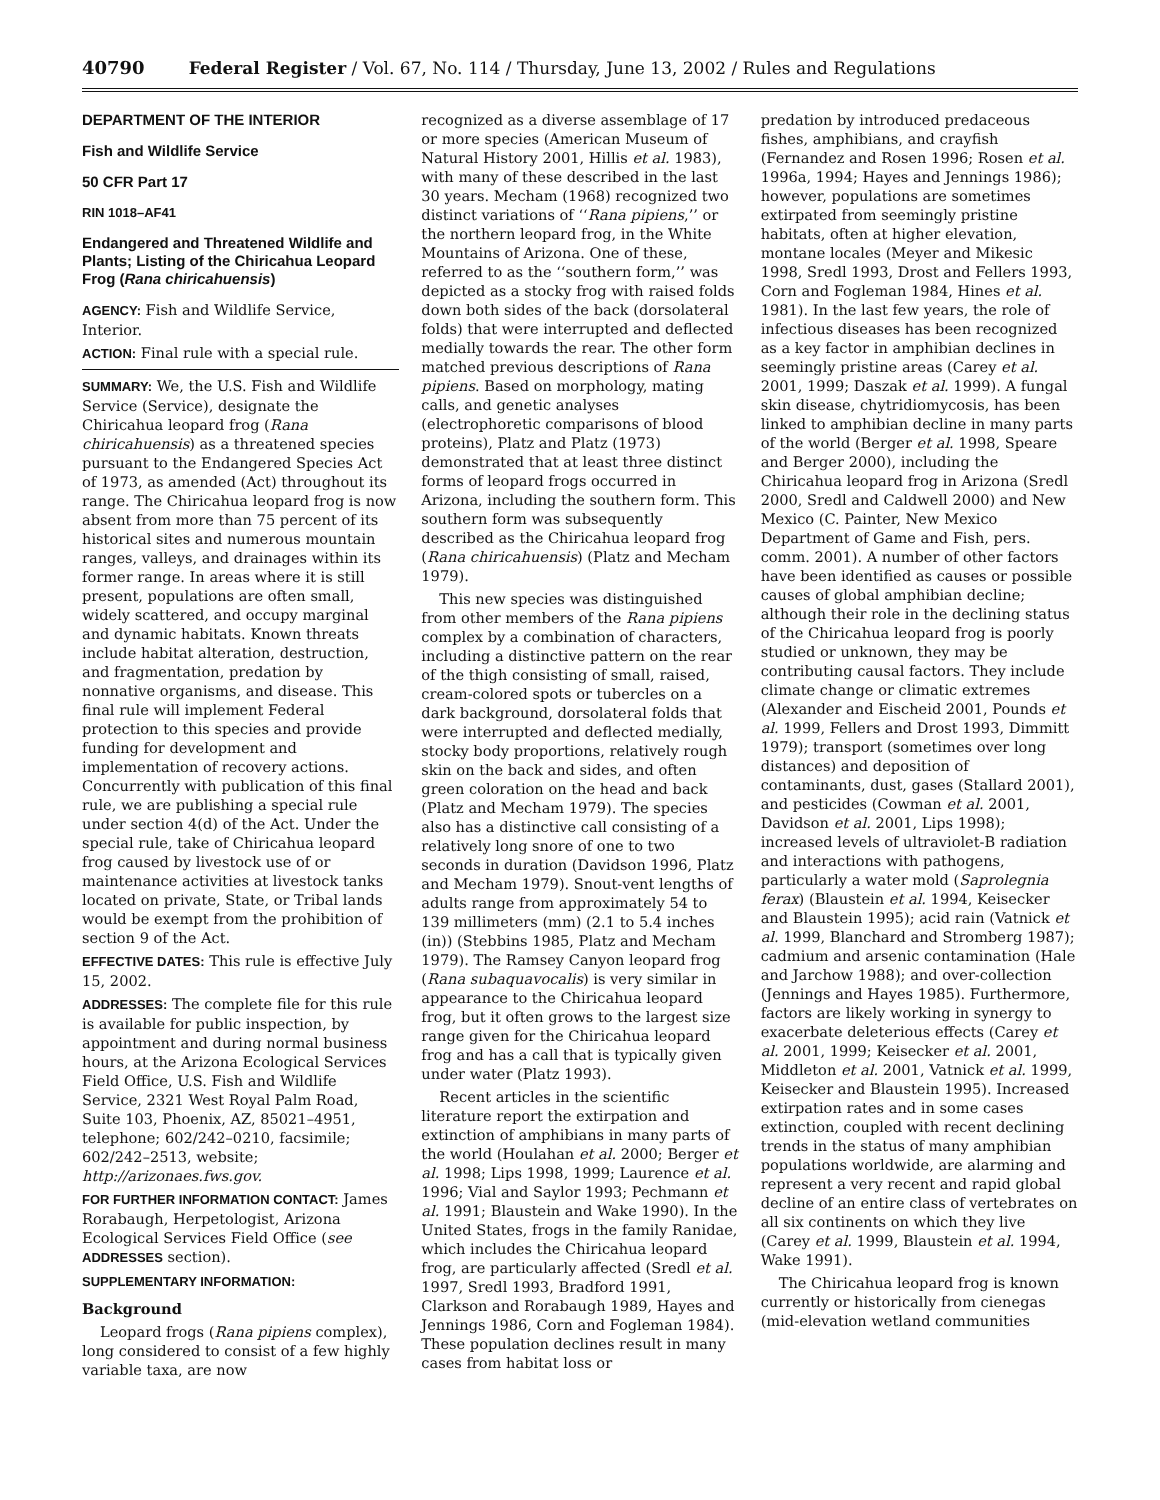40790 Federal Register / Vol. 67, No. 114 / Thursday, June 13, 2002 / Rules and Regulations
DEPARTMENT OF THE INTERIOR
Fish and Wildlife Service
50 CFR Part 17
RIN 1018–AF41
Endangered and Threatened Wildlife and Plants; Listing of the Chiricahua Leopard Frog (Rana chiricahuensis)
AGENCY: Fish and Wildlife Service, Interior.
ACTION: Final rule with a special rule.
SUMMARY: We, the U.S. Fish and Wildlife Service (Service), designate the Chiricahua leopard frog (Rana chiricahuensis) as a threatened species pursuant to the Endangered Species Act of 1973, as amended (Act) throughout its range. The Chiricahua leopard frog is now absent from more than 75 percent of its historical sites and numerous mountain ranges, valleys, and drainages within its former range. In areas where it is still present, populations are often small, widely scattered, and occupy marginal and dynamic habitats. Known threats include habitat alteration, destruction, and fragmentation, predation by nonnative organisms, and disease. This final rule will implement Federal protection to this species and provide funding for development and implementation of recovery actions. Concurrently with publication of this final rule, we are publishing a special rule under section 4(d) of the Act. Under the special rule, take of Chiricahua leopard frog caused by livestock use of or maintenance activities at livestock tanks located on private, State, or Tribal lands would be exempt from the prohibition of section 9 of the Act.
EFFECTIVE DATES: This rule is effective July 15, 2002.
ADDRESSES: The complete file for this rule is available for public inspection, by appointment and during normal business hours, at the Arizona Ecological Services Field Office, U.S. Fish and Wildlife Service, 2321 West Royal Palm Road, Suite 103, Phoenix, AZ, 85021–4951, telephone; 602/242–0210, facsimile; 602/242–2513, website; http://arizonaes.fws.gov.
FOR FURTHER INFORMATION CONTACT: James Rorabaugh, Herpetologist, Arizona Ecological Services Field Office (see ADDRESSES section).
SUPPLEMENTARY INFORMATION:
Background
Leopard frogs (Rana pipiens complex), long considered to consist of a few highly variable taxa, are now
recognized as a diverse assemblage of 17 or more species (American Museum of Natural History 2001, Hillis et al. 1983), with many of these described in the last 30 years. Mecham (1968) recognized two distinct variations of ‘‘Rana pipiens,’’ or the northern leopard frog, in the White Mountains of Arizona. One of these, referred to as the ‘‘southern form,’’ was depicted as a stocky frog with raised folds down both sides of the back (dorsolateral folds) that were interrupted and deflected medially towards the rear. The other form matched previous descriptions of Rana pipiens. Based on morphology, mating calls, and genetic analyses (electrophoretic comparisons of blood proteins), Platz and Platz (1973) demonstrated that at least three distinct forms of leopard frogs occurred in Arizona, including the southern form. This southern form was subsequently described as the Chiricahua leopard frog (Rana chiricahuensis) (Platz and Mecham 1979).
This new species was distinguished from other members of the Rana pipiens complex by a combination of characters, including a distinctive pattern on the rear of the thigh consisting of small, raised, cream-colored spots or tubercles on a dark background, dorsolateral folds that were interrupted and deflected medially, stocky body proportions, relatively rough skin on the back and sides, and often green coloration on the head and back (Platz and Mecham 1979). The species also has a distinctive call consisting of a relatively long snore of one to two seconds in duration (Davidson 1996, Platz and Mecham 1979). Snout-vent lengths of adults range from approximately 54 to 139 millimeters (mm) (2.1 to 5.4 inches (in)) (Stebbins 1985, Platz and Mecham 1979). The Ramsey Canyon leopard frog (Rana subaquavocalis) is very similar in appearance to the Chiricahua leopard frog, but it often grows to the largest size range given for the Chiricahua leopard frog and has a call that is typically given under water (Platz 1993).
Recent articles in the scientific literature report the extirpation and extinction of amphibians in many parts of the world (Houlahan et al. 2000; Berger et al. 1998; Lips 1998, 1999; Laurence et al. 1996; Vial and Saylor 1993; Pechmann et al. 1991; Blaustein and Wake 1990). In the United States, frogs in the family Ranidae, which includes the Chiricahua leopard frog, are particularly affected (Sredl et al. 1997, Sredl 1993, Bradford 1991, Clarkson and Rorabaugh 1989, Hayes and Jennings 1986, Corn and Fogleman 1984). These population declines result in many cases from habitat loss or
predation by introduced predaceous fishes, amphibians, and crayfish (Fernandez and Rosen 1996; Rosen et al. 1996a, 1994; Hayes and Jennings 1986); however, populations are sometimes extirpated from seemingly pristine habitats, often at higher elevation, montane locales (Meyer and Mikesic 1998, Sredl 1993, Drost and Fellers 1993, Corn and Fogleman 1984, Hines et al. 1981). In the last few years, the role of infectious diseases has been recognized as a key factor in amphibian declines in seemingly pristine areas (Carey et al. 2001, 1999; Daszak et al. 1999). A fungal skin disease, chytridiomycosis, has been linked to amphibian decline in many parts of the world (Berger et al. 1998, Speare and Berger 2000), including the Chiricahua leopard frog in Arizona (Sredl 2000, Sredl and Caldwell 2000) and New Mexico (C. Painter, New Mexico Department of Game and Fish, pers. comm. 2001). A number of other factors have been identified as causes or possible causes of global amphibian decline; although their role in the declining status of the Chiricahua leopard frog is poorly studied or unknown, they may be contributing causal factors. They include climate change or climatic extremes (Alexander and Eischeid 2001, Pounds et al. 1999, Fellers and Drost 1993, Dimmitt 1979); transport (sometimes over long distances) and deposition of contaminants, dust, gases (Stallard 2001), and pesticides (Cowman et al. 2001, Davidson et al. 2001, Lips 1998); increased levels of ultraviolet-B radiation and interactions with pathogens, particularly a water mold (Saprolegnia ferax) (Blaustein et al. 1994, Keisecker and Blaustein 1995); acid rain (Vatnick et al. 1999, Blanchard and Stromberg 1987); cadmium and arsenic contamination (Hale and Jarchow 1988); and over-collection (Jennings and Hayes 1985). Furthermore, factors are likely working in synergy to exacerbate deleterious effects (Carey et al. 2001, 1999; Keisecker et al. 2001, Middleton et al. 2001, Vatnick et al. 1999, Keisecker and Blaustein 1995). Increased extirpation rates and in some cases extinction, coupled with recent declining trends in the status of many amphibian populations worldwide, are alarming and represent a very recent and rapid global decline of an entire class of vertebrates on all six continents on which they live (Carey et al. 1999, Blaustein et al. 1994, Wake 1991).
The Chiricahua leopard frog is known currently or historically from cienegas (mid-elevation wetland communities